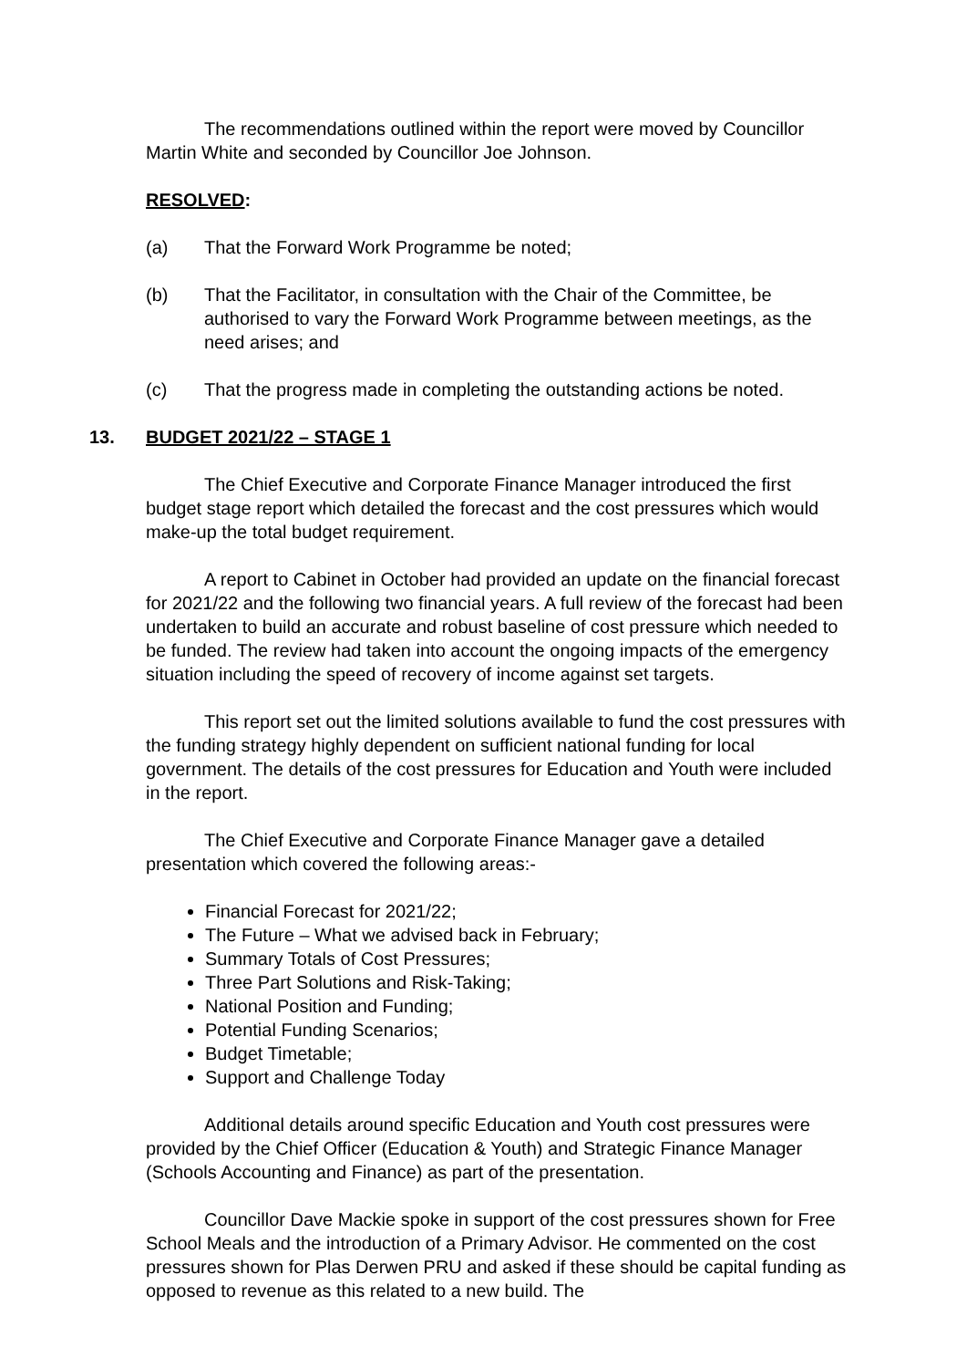The recommendations outlined within the report were moved by Councillor Martin White and seconded by Councillor Joe Johnson.
RESOLVED:
(a) That the Forward Work Programme be noted;
(b) That the Facilitator, in consultation with the Chair of the Committee, be authorised to vary the Forward Work Programme between meetings, as the need arises; and
(c) That the progress made in completing the outstanding actions be noted.
13. BUDGET 2021/22 – STAGE 1
The Chief Executive and Corporate Finance Manager introduced the first budget stage report which detailed the forecast and the cost pressures which would make-up the total budget requirement.
A report to Cabinet in October had provided an update on the financial forecast for 2021/22 and the following two financial years. A full review of the forecast had been undertaken to build an accurate and robust baseline of cost pressure which needed to be funded. The review had taken into account the ongoing impacts of the emergency situation including the speed of recovery of income against set targets.
This report set out the limited solutions available to fund the cost pressures with the funding strategy highly dependent on sufficient national funding for local government. The details of the cost pressures for Education and Youth were included in the report.
The Chief Executive and Corporate Finance Manager gave a detailed presentation which covered the following areas:-
Financial Forecast for 2021/22;
The Future – What we advised back in February;
Summary Totals of Cost Pressures;
Three Part Solutions and Risk-Taking;
National Position and Funding;
Potential Funding Scenarios;
Budget Timetable;
Support and Challenge Today
Additional details around specific Education and Youth cost pressures were provided by the Chief Officer (Education & Youth) and Strategic Finance Manager (Schools Accounting and Finance) as part of the presentation.
Councillor Dave Mackie spoke in support of the cost pressures shown for Free School Meals and the introduction of a Primary Advisor. He commented on the cost pressures shown for Plas Derwen PRU and asked if these should be capital funding as opposed to revenue as this related to a new build. The